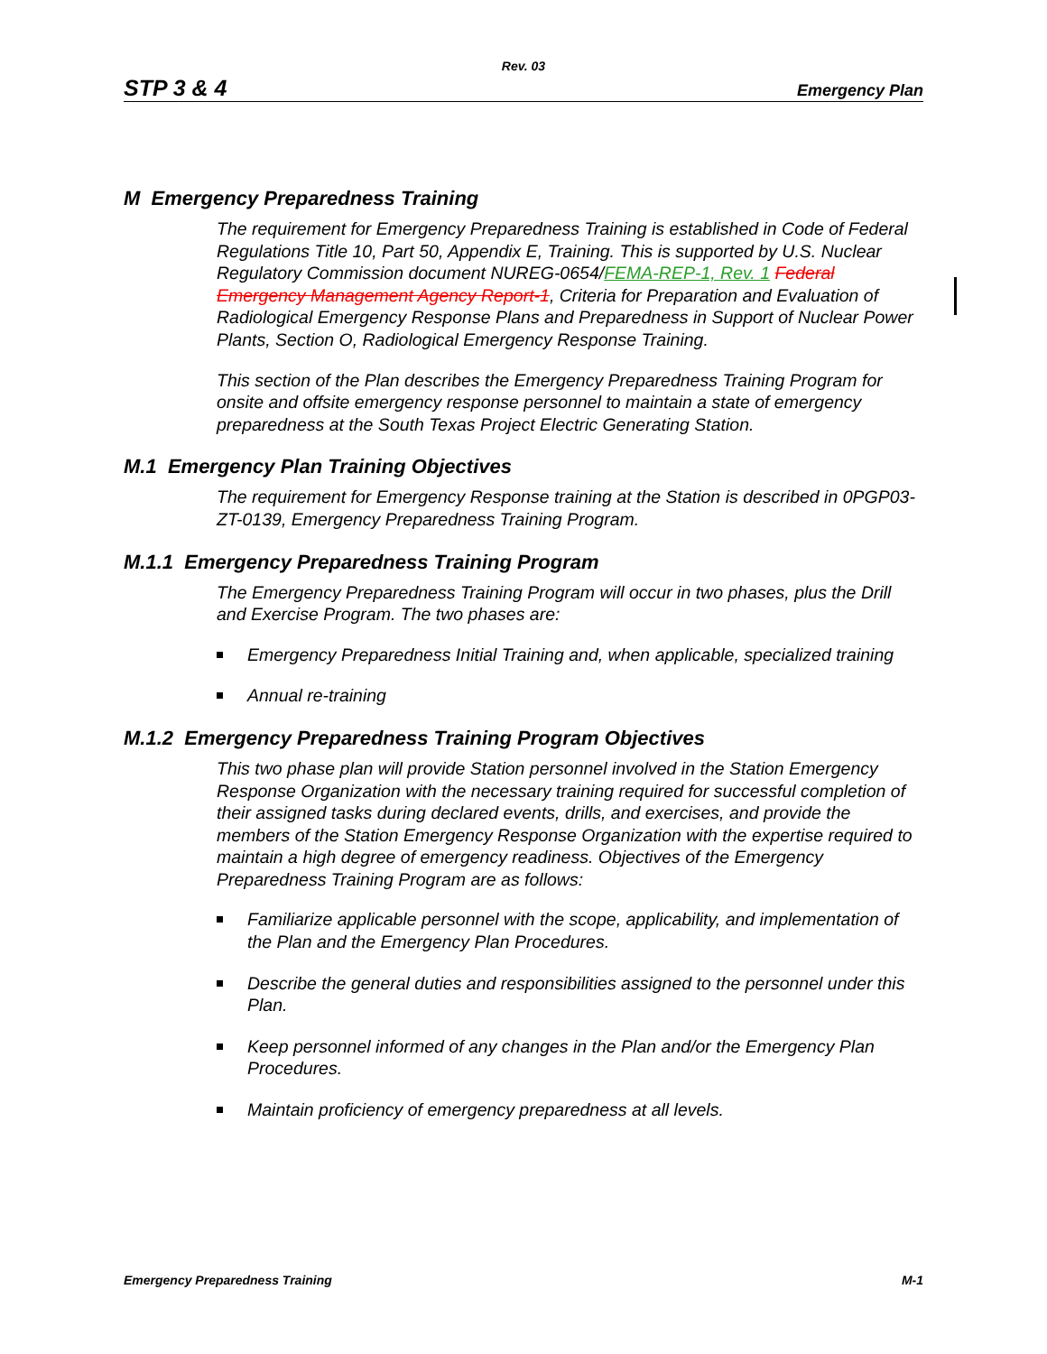Rev. 03
STP 3 & 4 Emergency Plan
M Emergency Preparedness Training
The requirement for Emergency Preparedness Training is established in Code of Federal Regulations Title 10, Part 50, Appendix E, Training. This is supported by U.S. Nuclear Regulatory Commission document NUREG-0654/FEMA-REP-1, Rev. 1 Federal Emergency Management Agency Report-1, Criteria for Preparation and Evaluation of Radiological Emergency Response Plans and Preparedness in Support of Nuclear Power Plants, Section O, Radiological Emergency Response Training.
This section of the Plan describes the Emergency Preparedness Training Program for onsite and offsite emergency response personnel to maintain a state of emergency preparedness at the South Texas Project Electric Generating Station.
M.1 Emergency Plan Training Objectives
The requirement for Emergency Response training at the Station is described in 0PGP03-ZT-0139, Emergency Preparedness Training Program.
M.1.1 Emergency Preparedness Training Program
The Emergency Preparedness Training Program will occur in two phases, plus the Drill and Exercise Program. The two phases are:
Emergency Preparedness Initial Training and, when applicable, specialized training
Annual re-training
M.1.2 Emergency Preparedness Training Program Objectives
This two phase plan will provide Station personnel involved in the Station Emergency Response Organization with the necessary training required for successful completion of their assigned tasks during declared events, drills, and exercises, and provide the members of the Station Emergency Response Organization with the expertise required to maintain a high degree of emergency readiness. Objectives of the Emergency Preparedness Training Program are as follows:
Familiarize applicable personnel with the scope, applicability, and implementation of the Plan and the Emergency Plan Procedures.
Describe the general duties and responsibilities assigned to the personnel under this Plan.
Keep personnel informed of any changes in the Plan and/or the Emergency Plan Procedures.
Maintain proficiency of emergency preparedness at all levels.
Emergency Preparedness Training M-1